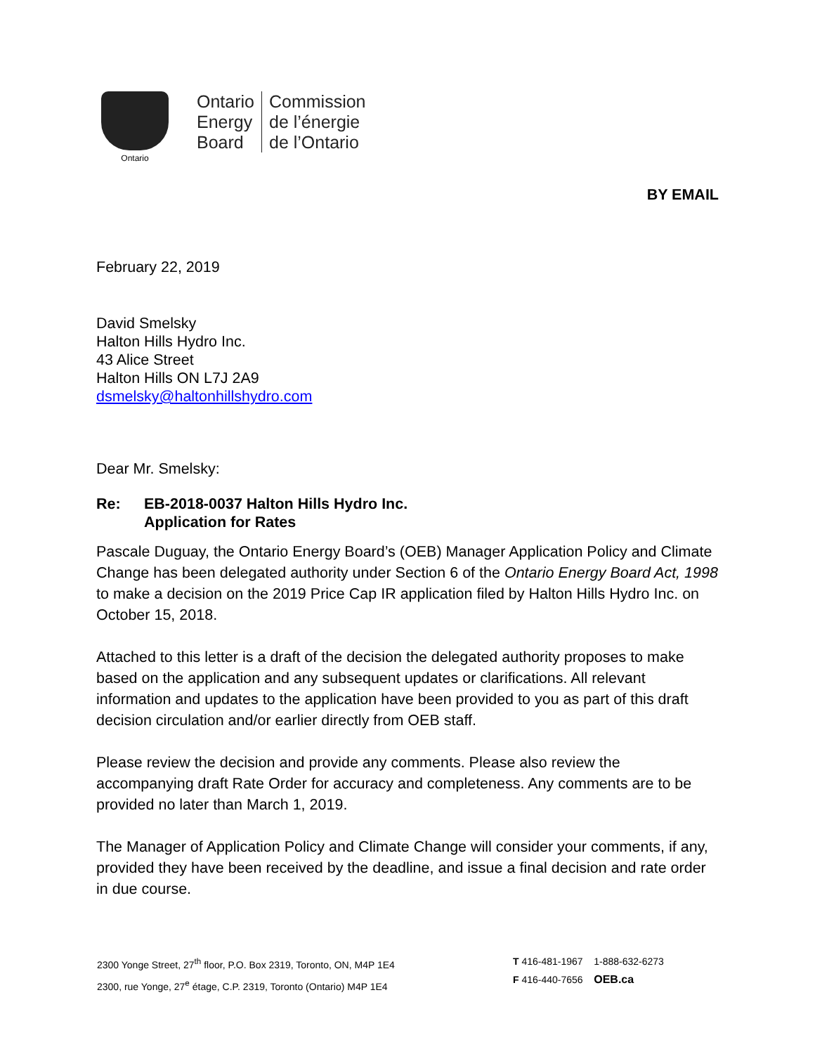Ontario
Ontario
Energy
Board
Commission
de l’énergie
de l’Ontario
BY EMAIL
February 22, 2019
David Smelsky
Halton Hills Hydro Inc.
43 Alice Street
Halton Hills ON L7J 2A9
dsmelsky@haltonhillshydro.com
Dear Mr. Smelsky:
Re: EB-2018-0037 Halton Hills Hydro Inc.
Application for Rates
Pascale Duguay, the Ontario Energy Board’s (OEB) Manager Application Policy and Climate Change has been delegated authority under Section 6 of the Ontario Energy Board Act, 1998 to make a decision on the 2019 Price Cap IR application filed by Halton Hills Hydro Inc. on October 15, 2018.
Attached to this letter is a draft of the decision the delegated authority proposes to make based on the application and any subsequent updates or clarifications. All relevant information and updates to the application have been provided to you as part of this draft decision circulation and/or earlier directly from OEB staff.
Please review the decision and provide any comments. Please also review the accompanying draft Rate Order for accuracy and completeness. Any comments are to be provided no later than March 1, 2019.
The Manager of Application Policy and Climate Change will consider your comments, if any, provided they have been received by the deadline, and issue a final decision and rate order in due course.
2300 Yonge Street, 27<sup>th</sup> floor, P.O. Box 2319, Toronto, ON, M4P 1E4
2300, rue Yonge, 27<sup>e</sup> étage, C.P. 2319, Toronto (Ontario) M4P 1E4
T 416-481-1967 1-888-632-6273
F 416-440-7656 OEB.ca